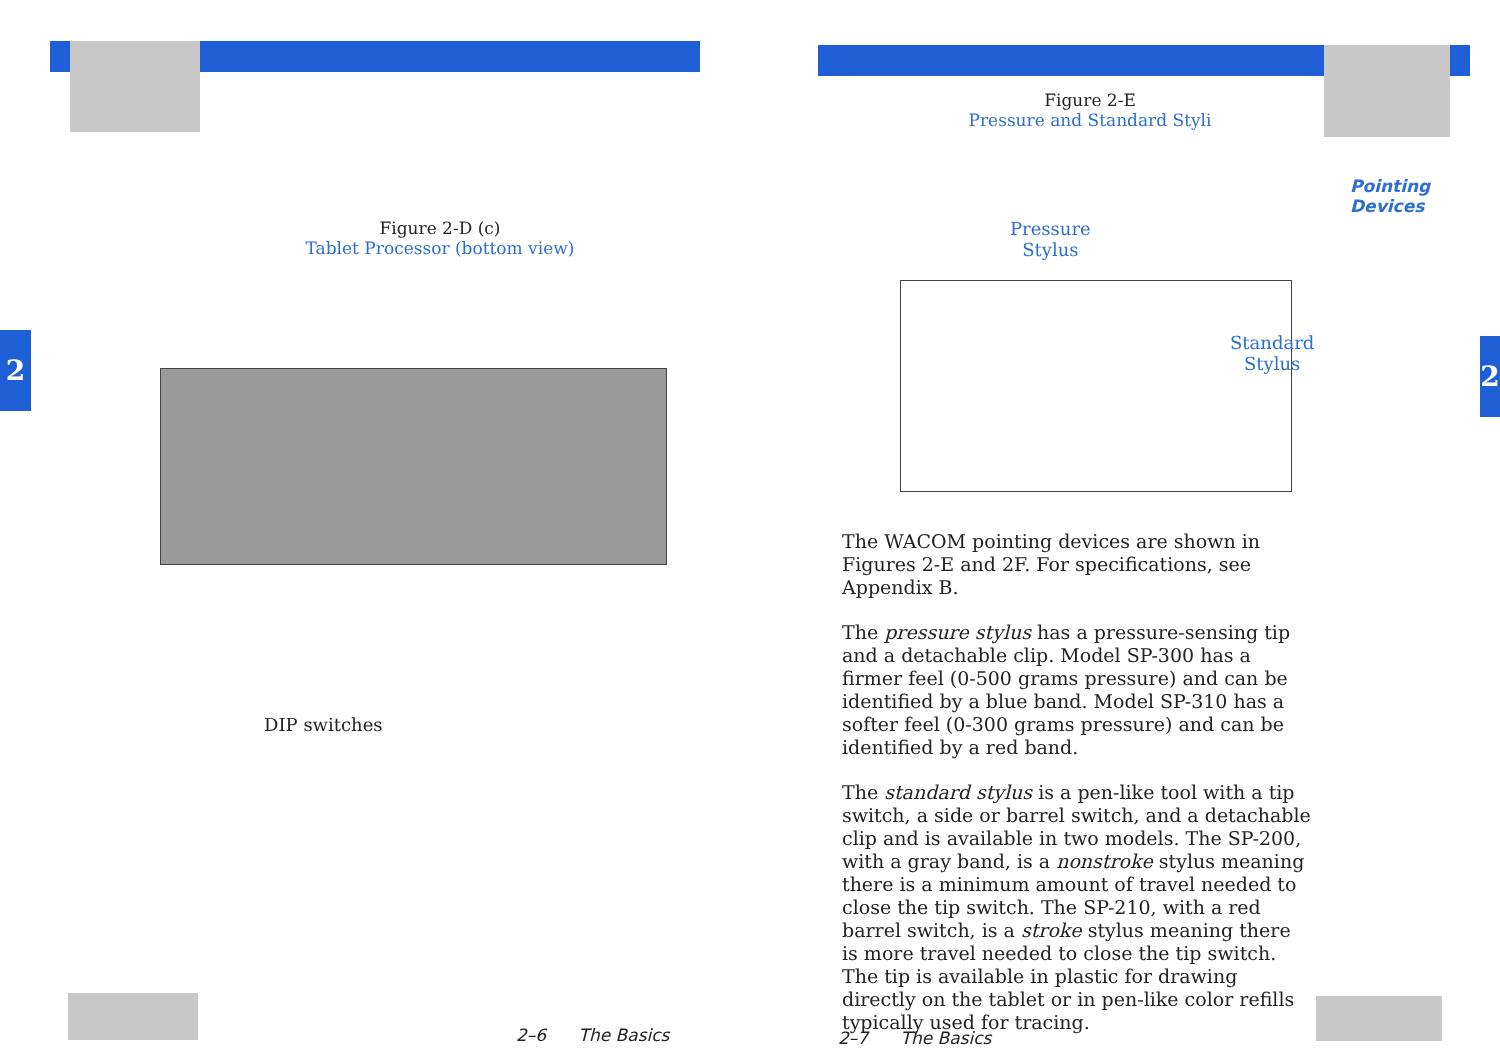2 2
Figure 2-D (c)
Tablet Processor (bottom view)
DIP switches
2–6 The Basics
Figure 2-E
Pressure and Standard Styli
Pressure
Stylus
Standard
Stylus
Pointing
Devices
The WACOM pointing devices are shown in Figures 2-E and 2F. For specifications, see Appendix B.
The pressure stylus has a pressure-sensing tip and a detachable clip. Model SP-300 has a firmer feel (0-500 grams pressure) and can be identified by a blue band. Model SP-310 has a softer feel (0-300 grams pressure) and can be identified by a red band.
The standard stylus is a pen-like tool with a tip switch, a side or barrel switch, and a detachable clip and is available in two models. The SP-200, with a gray band, is a nonstroke stylus meaning there is a minimum amount of travel needed to close the tip switch. The SP-210, with a red barrel switch, is a stroke stylus meaning there is more travel needed to close the tip switch. The tip is available in plastic for drawing directly on the tablet or in pen-like color refills typically used for tracing.
2–7 The Basics